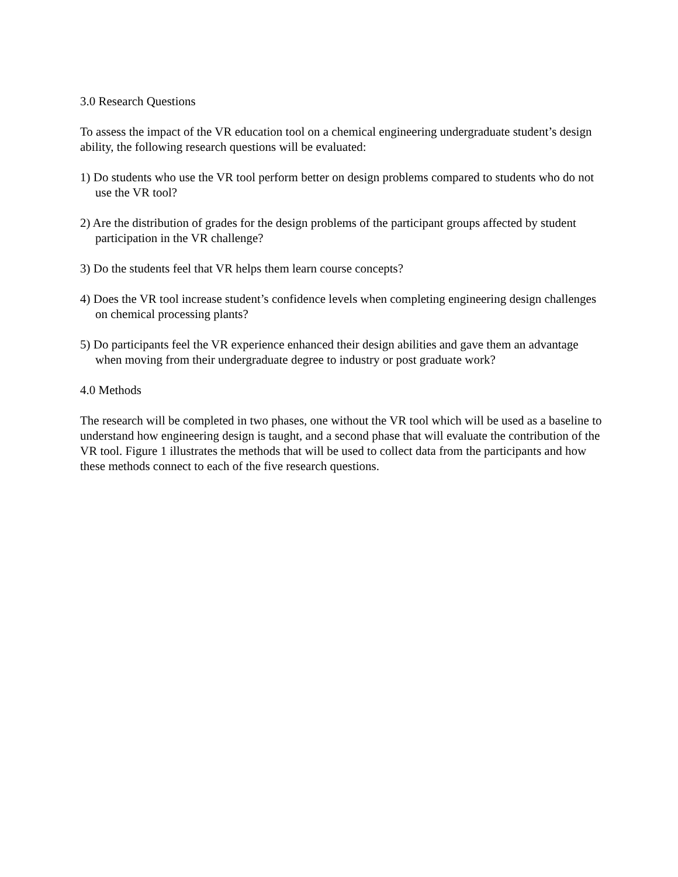3.0 Research Questions
To assess the impact of the VR education tool on a chemical engineering undergraduate student’s design ability, the following research questions will be evaluated:
1) Do students who use the VR tool perform better on design problems compared to students who do not use the VR tool?
2) Are the distribution of grades for the design problems of the participant groups affected by student participation in the VR challenge?
3) Do the students feel that VR helps them learn course concepts?
4) Does the VR tool increase student’s confidence levels when completing engineering design challenges on chemical processing plants?
5) Do participants feel the VR experience enhanced their design abilities and gave them an advantage when moving from their undergraduate degree to industry or post graduate work?
4.0 Methods
The research will be completed in two phases, one without the VR tool which will be used as a baseline to understand how engineering design is taught, and a second phase that will evaluate the contribution of the VR tool. Figure 1 illustrates the methods that will be used to collect data from the participants and how these methods connect to each of the five research questions.